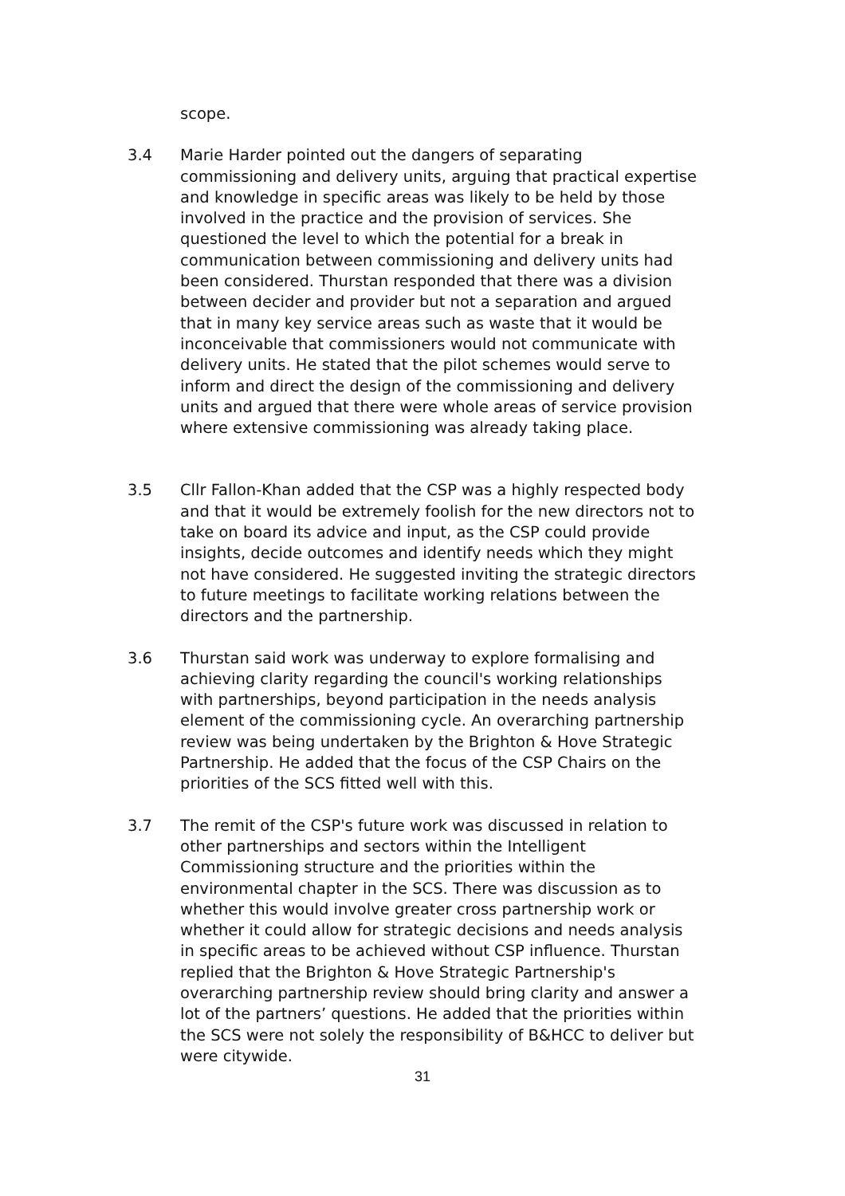scope.
3.4 Marie Harder pointed out the dangers of separating commissioning and delivery units, arguing that practical expertise and knowledge in specific areas was likely to be held by those involved in the practice and the provision of services. She questioned the level to which the potential for a break in communication between commissioning and delivery units had been considered. Thurstan responded that there was a division between decider and provider but not a separation and argued that in many key service areas such as waste that it would be inconceivable that commissioners would not communicate with delivery units. He stated that the pilot schemes would serve to inform and direct the design of the commissioning and delivery units and argued that there were whole areas of service provision where extensive commissioning was already taking place.
3.5 Cllr Fallon-Khan added that the CSP was a highly respected body and that it would be extremely foolish for the new directors not to take on board its advice and input, as the CSP could provide insights, decide outcomes and identify needs which they might not have considered. He suggested inviting the strategic directors to future meetings to facilitate working relations between the directors and the partnership.
3.6 Thurstan said work was underway to explore formalising and achieving clarity regarding the council's working relationships with partnerships, beyond participation in the needs analysis element of the commissioning cycle. An overarching partnership review was being undertaken by the Brighton & Hove Strategic Partnership. He added that the focus of the CSP Chairs on the priorities of the SCS fitted well with this.
3.7 The remit of the CSP's future work was discussed in relation to other partnerships and sectors within the Intelligent Commissioning structure and the priorities within the environmental chapter in the SCS. There was discussion as to whether this would involve greater cross partnership work or whether it could allow for strategic decisions and needs analysis in specific areas to be achieved without CSP influence. Thurstan replied that the Brighton & Hove Strategic Partnership's overarching partnership review should bring clarity and answer a lot of the partners’ questions. He added that the priorities within the SCS were not solely the responsibility of B&HCC to deliver but were citywide.
31